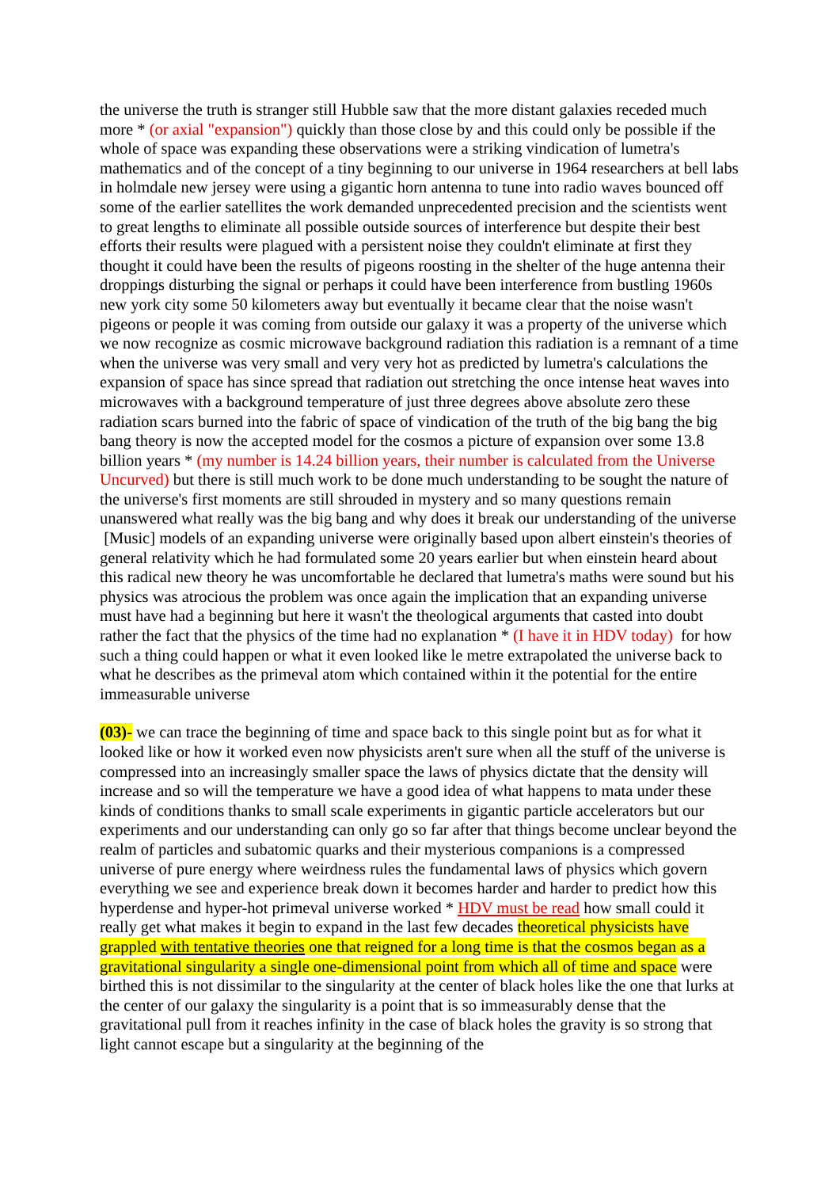the universe the truth is stranger still Hubble saw that the more distant galaxies receded much more * (or axial "expansion") quickly than those close by and this could only be possible if the whole of space was expanding these observations were a striking vindication of lumetra's mathematics and of the concept of a tiny beginning to our universe in 1964 researchers at bell labs in holmdale new jersey were using a gigantic horn antenna to tune into radio waves bounced off some of the earlier satellites the work demanded unprecedented precision and the scientists went to great lengths to eliminate all possible outside sources of interference but despite their best efforts their results were plagued with a persistent noise they couldn't eliminate at first they thought it could have been the results of pigeons roosting in the shelter of the huge antenna their droppings disturbing the signal or perhaps it could have been interference from bustling 1960s new york city some 50 kilometers away but eventually it became clear that the noise wasn't pigeons or people it was coming from outside our galaxy it was a property of the universe which we now recognize as cosmic microwave background radiation this radiation is a remnant of a time when the universe was very small and very very hot as predicted by lumetra's calculations the expansion of space has since spread that radiation out stretching the once intense heat waves into microwaves with a background temperature of just three degrees above absolute zero these radiation scars burned into the fabric of space of vindication of the truth of the big bang the big bang theory is now the accepted model for the cosmos a picture of expansion over some 13.8 billion years * (my number is 14.24 billion years, their number is calculated from the Universe Uncurved) but there is still much work to be done much understanding to be sought the nature of the universe's first moments are still shrouded in mystery and so many questions remain unanswered what really was the big bang and why does it break our understanding of the universe [Music] models of an expanding universe were originally based upon albert einstein's theories of general relativity which he had formulated some 20 years earlier but when einstein heard about this radical new theory he was uncomfortable he declared that lumetra's maths were sound but his physics was atrocious the problem was once again the implication that an expanding universe must have had a beginning but here it wasn't the theological arguments that casted into doubt rather the fact that the physics of the time had no explanation * (I have it in HDV today) for how such a thing could happen or what it even looked like le metre extrapolated the universe back to what he describes as the primeval atom which contained within it the potential for the entire immeasurable universe
(03)- we can trace the beginning of time and space back to this single point but as for what it looked like or how it worked even now physicists aren't sure when all the stuff of the universe is compressed into an increasingly smaller space the laws of physics dictate that the density will increase and so will the temperature we have a good idea of what happens to mata under these kinds of conditions thanks to small scale experiments in gigantic particle accelerators but our experiments and our understanding can only go so far after that things become unclear beyond the realm of particles and subatomic quarks and their mysterious companions is a compressed universe of pure energy where weirdness rules the fundamental laws of physics which govern everything we see and experience break down it becomes harder and harder to predict how this hyperdense and hyper-hot primeval universe worked * HDV must be read how small could it really get what makes it begin to expand in the last few decades theoretical physicists have grappled with tentative theories one that reigned for a long time is that the cosmos began as a gravitational singularity a single one-dimensional point from which all of time and space were birthed this is not dissimilar to the singularity at the center of black holes like the one that lurks at the center of our galaxy the singularity is a point that is so immeasurably dense that the gravitational pull from it reaches infinity in the case of black holes the gravity is so strong that light cannot escape but a singularity at the beginning of the